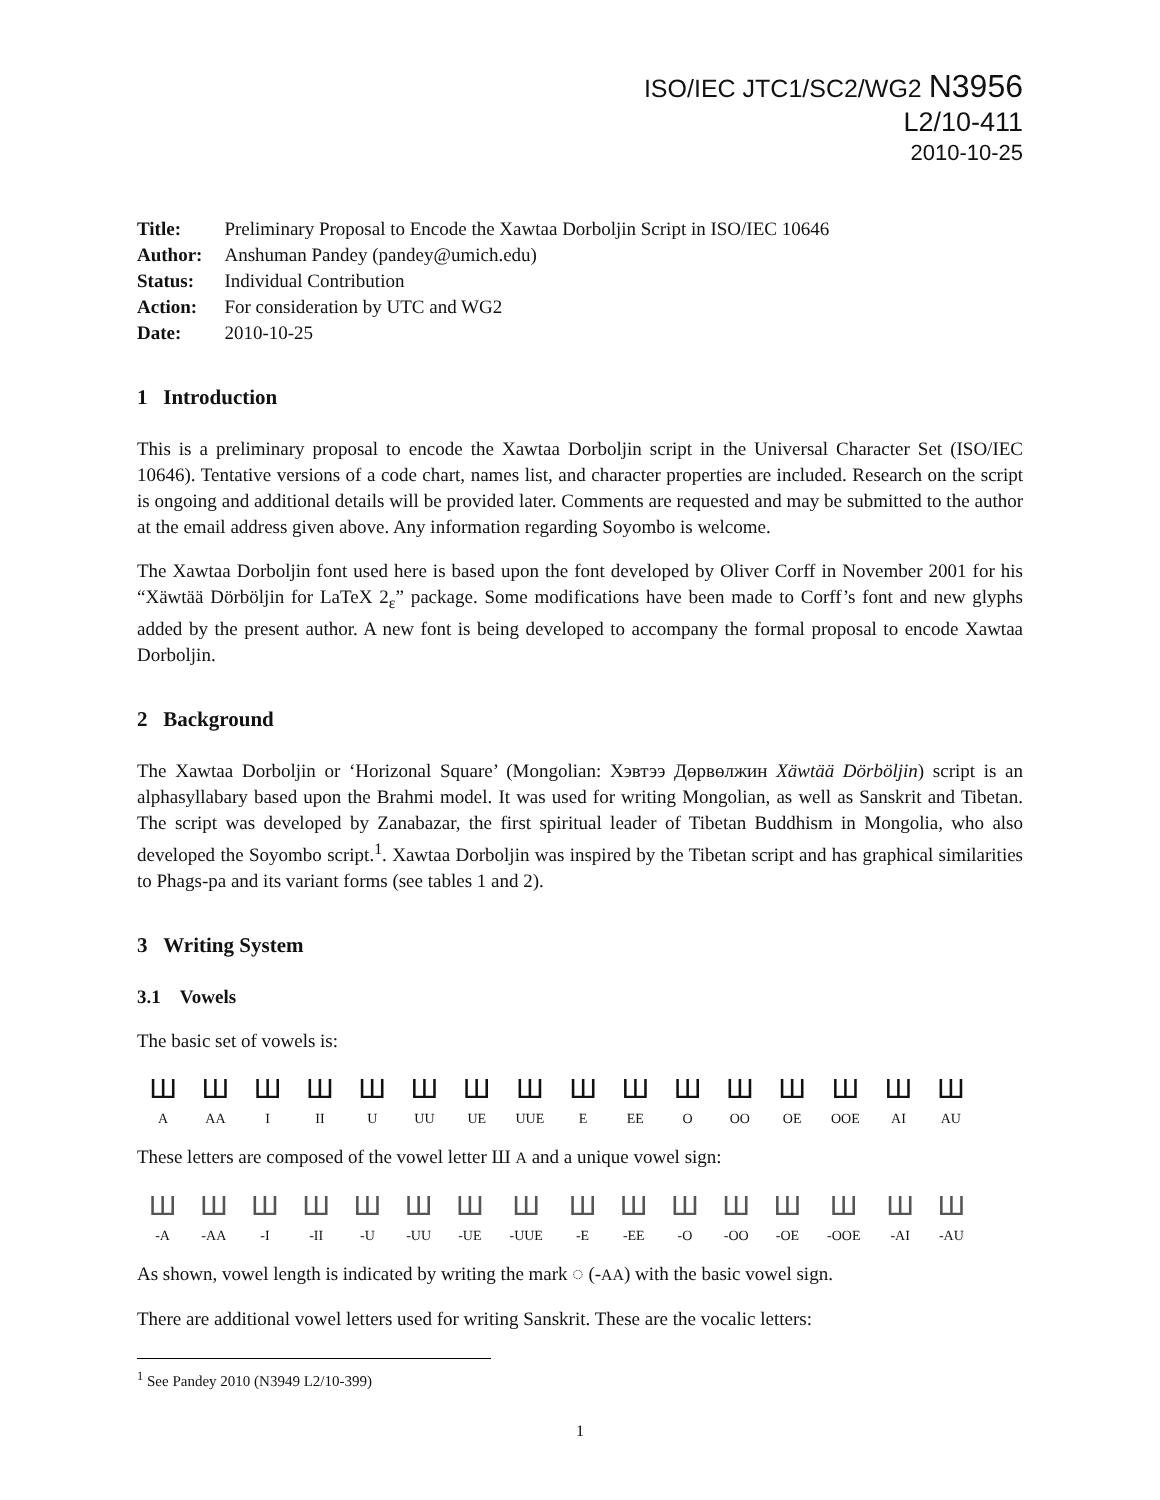ISO/IEC JTC1/SC2/WG2 N3956
L2/10-411
2010-10-25
| Title: | Preliminary Proposal to Encode the Xawtaa Dorboljin Script in ISO/IEC 10646 |
| Author: | Anshuman Pandey (pandey@umich.edu) |
| Status: | Individual Contribution |
| Action: | For consideration by UTC and WG2 |
| Date: | 2010-10-25 |
1 Introduction
This is a preliminary proposal to encode the Xawtaa Dorboljin script in the Universal Character Set (ISO/IEC 10646). Tentative versions of a code chart, names list, and character properties are included. Research on the script is ongoing and additional details will be provided later. Comments are requested and may be submitted to the author at the email address given above. Any information regarding Soyombo is welcome.
The Xawtaa Dorboljin font used here is based upon the font developed by Oliver Corff in November 2001 for his “Xäwtää Dörböljin for LaTeX 2<sub>ε</sub>” package. Some modifications have been made to Corff’s font and new glyphs added by the present author. A new font is being developed to accompany the formal proposal to encode Xawtaa Dorboljin.
2 Background
The Xawtaa Dorboljin or ‘Horizonal Square’ (Mongolian: Хэвтээ Дөрвөлжин Xäwtää Dörböljin) script is an alphasyllabary based upon the Brahmi model. It was used for writing Mongolian, as well as Sanskrit and Tibetan. The script was developed by Zanabazar, the first spiritual leader of Tibetan Buddhism in Mongolia, who also developed the Soyombo script.<sup>1</sup>. Xawtaa Dorboljin was inspired by the Tibetan script and has graphical similarities to Phags-pa and its variant forms (see tables 1 and 2).
3 Writing System
3.1 Vowels
The basic set of vowels is:
| Ш | Ш | Ш | Ш | Ш | Ш | Ш | Ш | Ш | Ш | Ш | Ш | Ш | Ш | Ш | Ш |
| A | AA | I | II | U | UU | UE | UUE | E | EE | O | OO | OE | OOE | AI | AU |
These letters are composed of the vowel letter Ш A and a unique vowel sign:
| Ш | Ш | Ш | Ш | Ш | Ш | Ш | Ш | Ш | Ш | Ш | Ш | Ш | Ш | Ш | Ш |
| -A | -AA | -I | -II | -U | -UU | -UE | -UUE | -E | -EE | -O | -OO | -OE | -OOE | -AI | -AU |
As shown, vowel length is indicated by writing the mark ◌ (-AA) with the basic vowel sign.
There are additional vowel letters used for writing Sanskrit. These are the vocalic letters:
<sup>1</sup> See Pandey 2010 (N3949 L2/10-399)
1